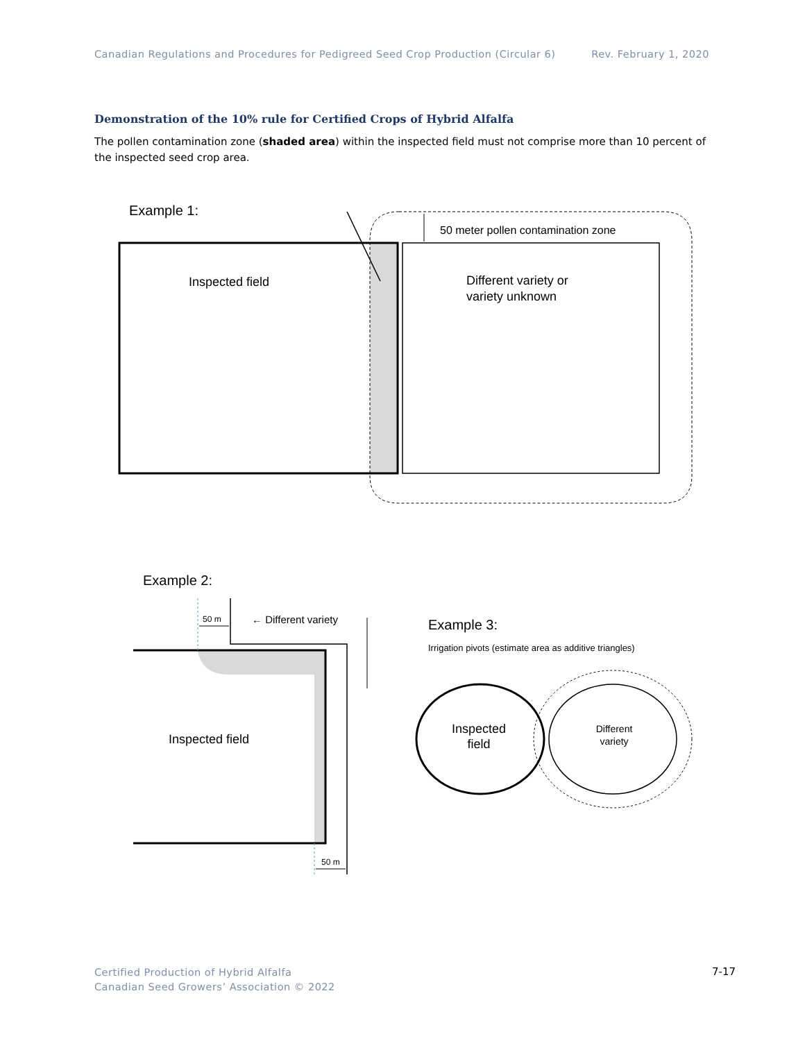Canadian Regulations and Procedures for Pedigreed Seed Crop Production (Circular 6) Rev. February 1, 2020
Demonstration of the 10% rule for Certified Crops of Hybrid Alfalfa
The pollen contamination zone (shaded area) within the inspected field must not comprise more than 10 percent of the inspected seed crop area.
Example 1:
50 meter pollen contamination zone
Inspected field
Different variety or
variety unknown
Example 2:
50 m
← Different variety
Inspected field
50 m
Example 3:
Irrigation pivots (estimate area as additive triangles)
Inspected
field
Different
variety
Certified Production of Hybrid Alfalfa
Canadian Seed Growers’ Association © 2022
7-17